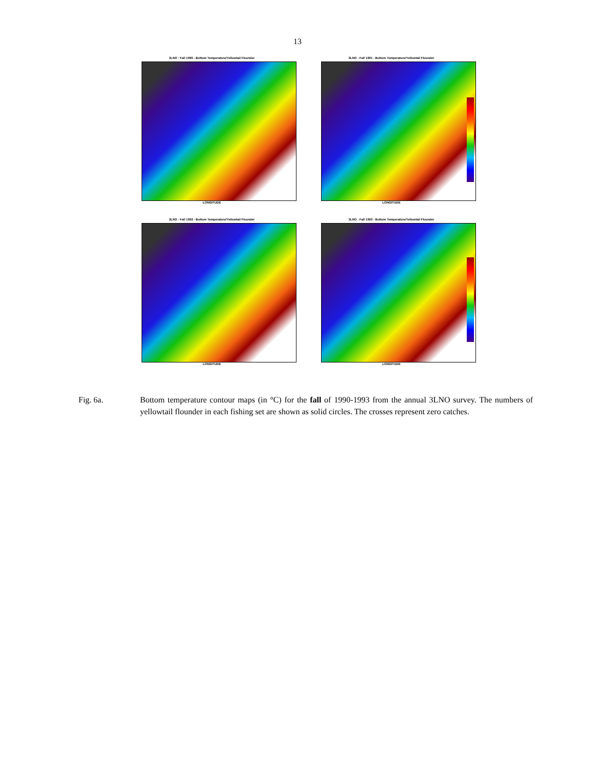13
3LNO : Fall 1990 - Bottom Temperature/Yellowtail Flounder
LONGITUDE
3LNO : Fall 1991 - Bottom Temperature/Yellowtail Flounder
LONGITUDE
3LNO : Fall 1992 - Bottom Temperature/Yellowtail Flounder
LONGITUDE
3LNO : Fall 1993 - Bottom Temperature/Yellowtail Flounder
LONGITUDE
Fig. 6a. Bottom temperature contour maps (in °C) for the fall of 1990-1993 from the annual 3LNO survey. The numbers of yellowtail flounder in each fishing set are shown as solid circles. The crosses represent zero catches.